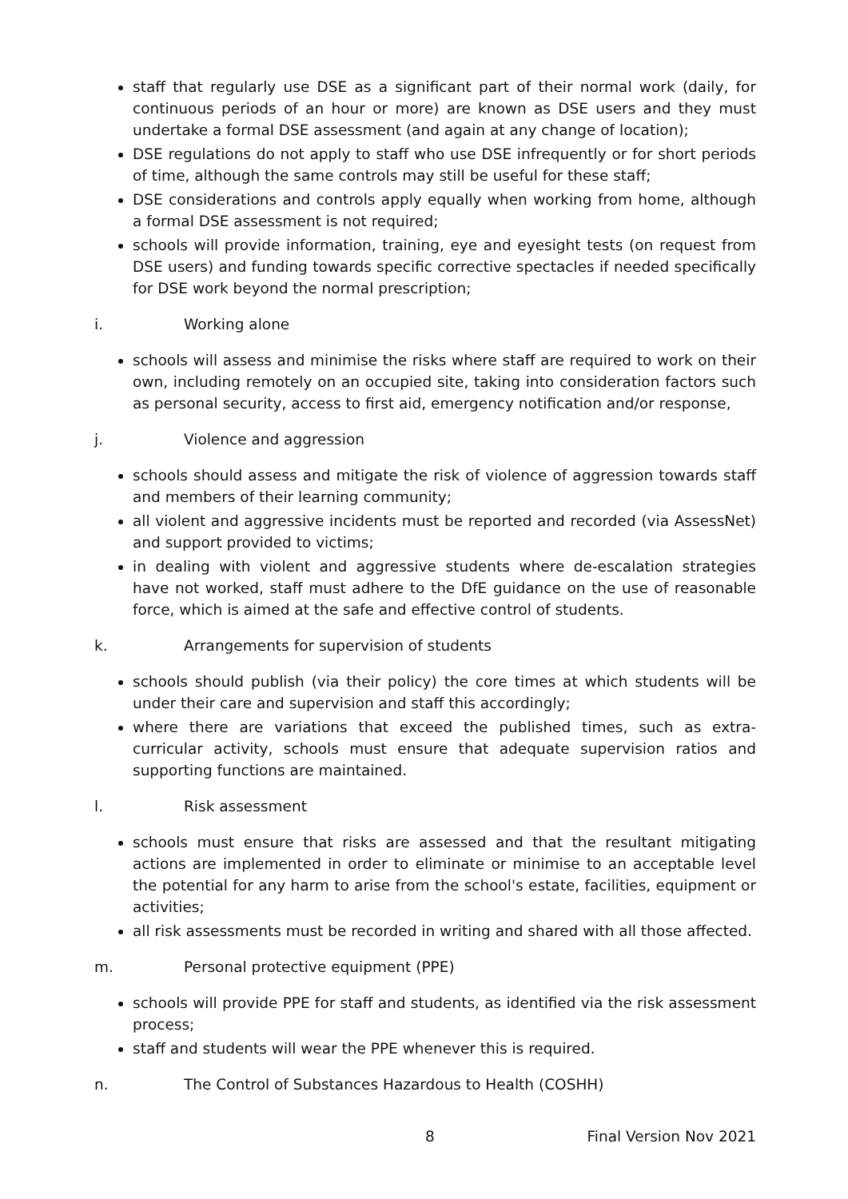staff that regularly use DSE as a significant part of their normal work (daily, for continuous periods of an hour or more) are known as DSE users and they must undertake a formal DSE assessment (and again at any change of location);
DSE regulations do not apply to staff who use DSE infrequently or for short periods of time, although the same controls may still be useful for these staff;
DSE considerations and controls apply equally when working from home, although a formal DSE assessment is not required;
schools will provide information, training, eye and eyesight tests (on request from DSE users) and funding towards specific corrective spectacles if needed specifically for DSE work beyond the normal prescription;
i. Working alone
schools will assess and minimise the risks where staff are required to work on their own, including remotely on an occupied site, taking into consideration factors such as personal security, access to first aid, emergency notification and/or response,
j. Violence and aggression
schools should assess and mitigate the risk of violence of aggression towards staff and members of their learning community;
all violent and aggressive incidents must be reported and recorded (via AssessNet) and support provided to victims;
in dealing with violent and aggressive students where de-escalation strategies have not worked, staff must adhere to the DfE guidance on the use of reasonable force, which is aimed at the safe and effective control of students.
k. Arrangements for supervision of students
schools should publish (via their policy) the core times at which students will be under their care and supervision and staff this accordingly;
where there are variations that exceed the published times, such as extra-curricular activity, schools must ensure that adequate supervision ratios and supporting functions are maintained.
l. Risk assessment
schools must ensure that risks are assessed and that the resultant mitigating actions are implemented in order to eliminate or minimise to an acceptable level the potential for any harm to arise from the school's estate, facilities, equipment or activities;
all risk assessments must be recorded in writing and shared with all those affected.
m. Personal protective equipment (PPE)
schools will provide PPE for staff and students, as identified via the risk assessment process;
staff and students will wear the PPE whenever this is required.
n. The Control of Substances Hazardous to Health (COSHH)
8 Final Version Nov 2021